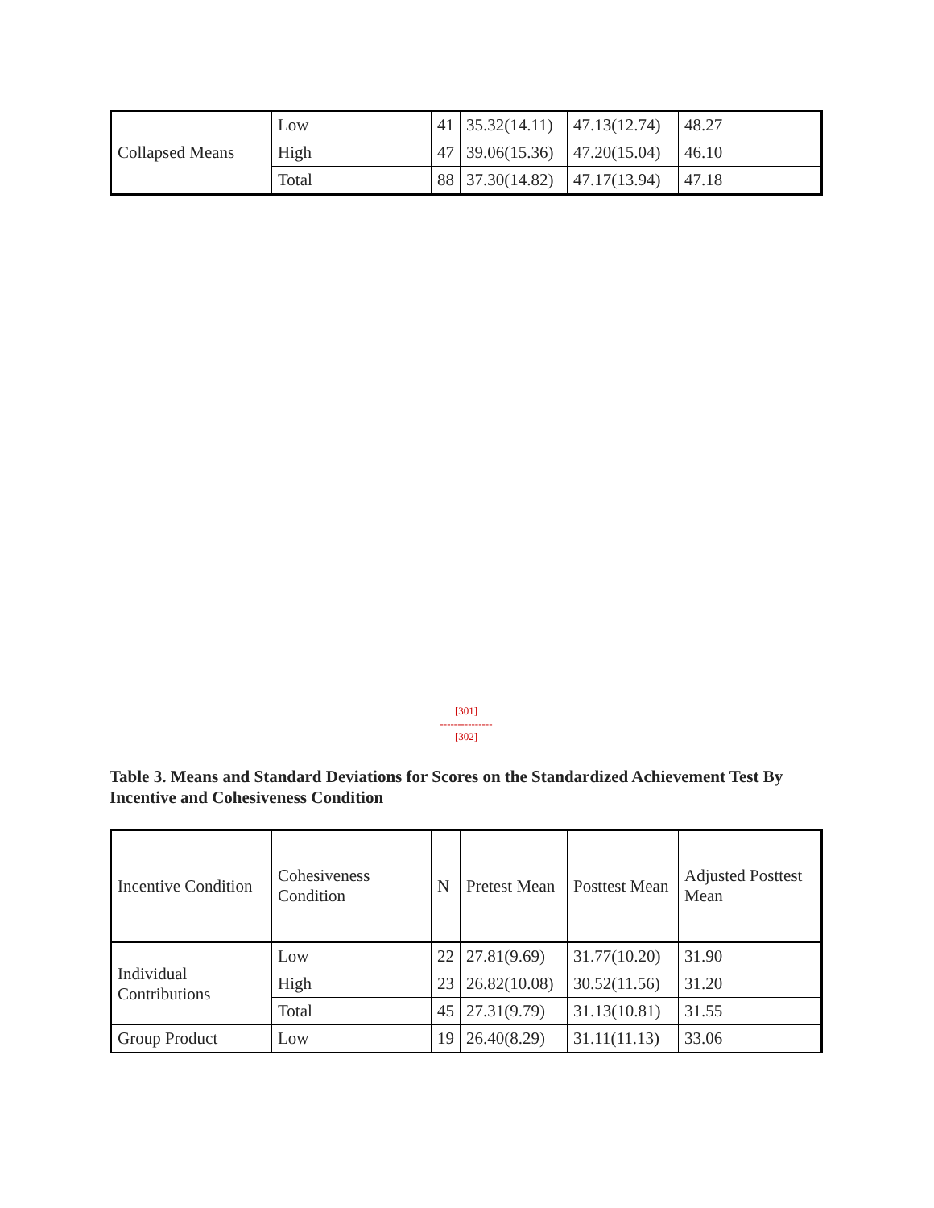| Collapsed Means | Low | 41 | 35.32(14.11) | 47.13(12.74) | 48.27 |
| | High | 47 | 39.06(15.36) | 47.20(15.04) | 46.10 |
| | Total | 88 | 37.30(14.82) | 47.17(13.94) | 47.18 |
[301]
---------------
[302]
Table 3. Means and Standard Deviations for Scores on the Standardized Achievement Test By Incentive and Cohesiveness Condition
| Incentive Condition | Cohesiveness Condition | N | Pretest Mean | Posttest Mean | Adjusted Posttest Mean |
| Individual Contributions | Low | 22 | 27.81(9.69) | 31.77(10.20) | 31.90 |
| | High | 23 | 26.82(10.08) | 30.52(11.56) | 31.20 |
| | Total | 45 | 27.31(9.79) | 31.13(10.81) | 31.55 |
| Group Product | Low | 19 | 26.40(8.29) | 31.11(11.13) | 33.06 |